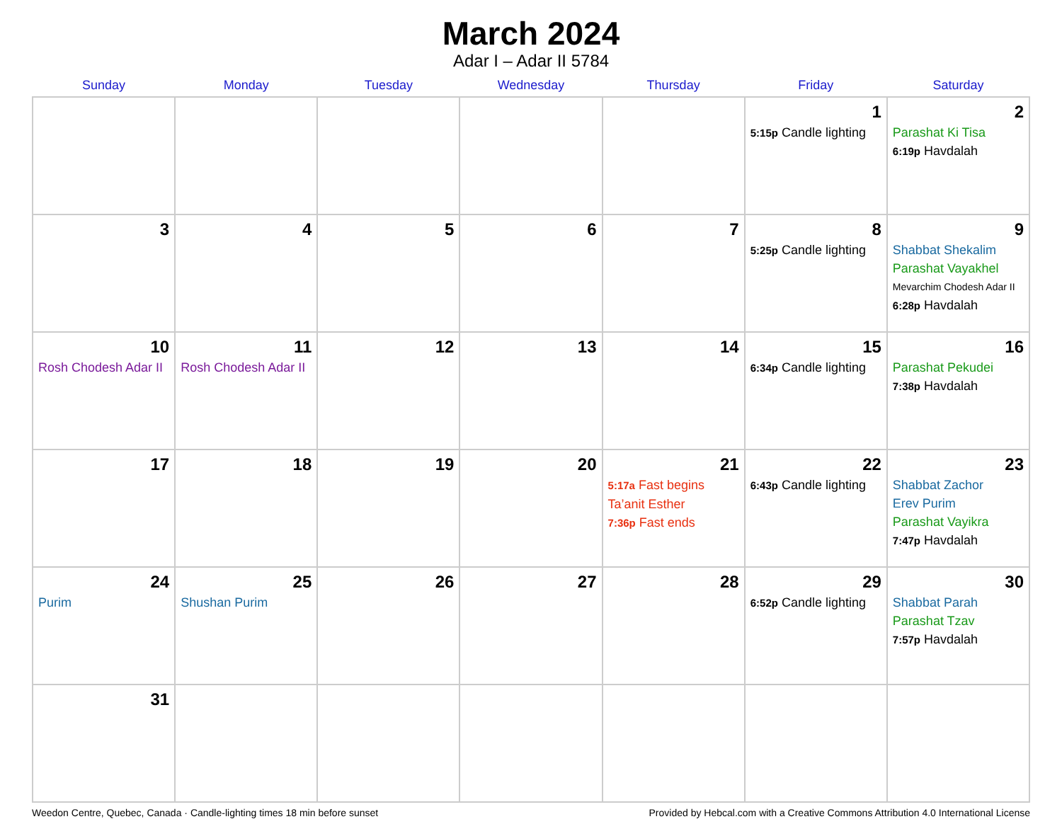March 2024
Adar I – Adar II 5784
| Sunday | Monday | Tuesday | Wednesday | Thursday | Friday | Saturday |
| --- | --- | --- | --- | --- | --- | --- |
| | | | | | 1 5:15p Candle lighting | 2 Parashat Ki Tisa 6:19p Havdalah |
| 3 | 4 | 5 | 6 | 7 | 8 5:25p Candle lighting | 9 Shabbat Shekalim Parashat Vayakhel Mevarchim Chodesh Adar II 6:28p Havdalah |
| 10 Rosh Chodesh Adar II | 11 Rosh Chodesh Adar II | 12 | 13 | 14 | 15 6:34p Candle lighting | 16 Parashat Pekudei 7:38p Havdalah |
| 17 | 18 | 19 | 20 | 21 5:17a Fast begins Ta’anit Esther 7:36p Fast ends | 22 6:43p Candle lighting | 23 Shabbat Zachor Erev Purim Parashat Vayikra 7:47p Havdalah |
| 24 Purim | 25 Shushan Purim | 26 | 27 | 28 | 29 6:52p Candle lighting | 30 Shabbat Parah Parashat Tzav 7:57p Havdalah |
| 31 | | | | | | |
Weedon Centre, Quebec, Canada · Candle-lighting times 18 min before sunset Provided by Hebcal.com with a Creative Commons Attribution 4.0 International License